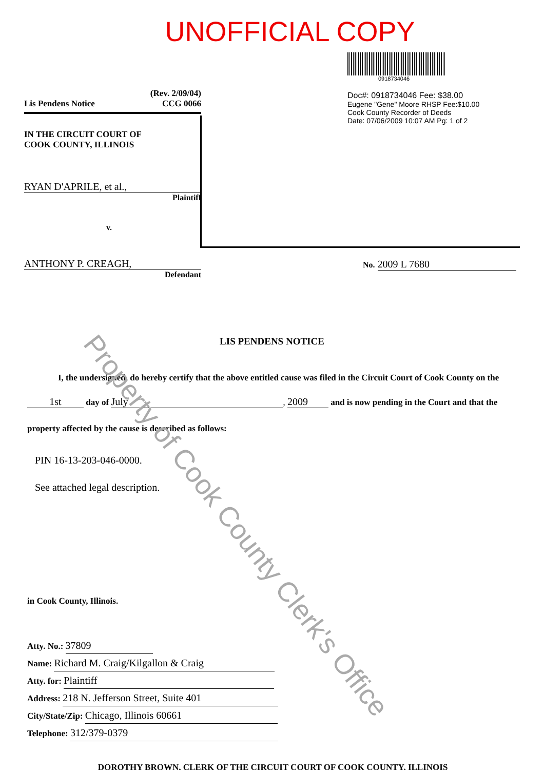UNOFFICIAL COPY
(Rev. 2/09/04)
CCG 0066
Lis Pendens Notice
IN THE CIRCUIT COURT OF
COOK COUNTY, ILLINOIS
RYAN D'APRILE, et al.,
Plaintiff
v.
ANTHONY P. CREAGH,
Defendant
0918734046
Doc#: 0918734046 Fee: $38.00
Eugene "Gene" Moore RHSP Fee:$10.00
Cook County Recorder of Deeds
Date: 07/06/2009 10:07 AM Pg: 1 of 2
No. 2009 L 7680
LIS PENDENS NOTICE
I, the undersigned, do hereby certify that the above entitled cause was filed in the Circuit Court of Cook County on the
1st day of July, 2009 and is now pending in the Court and that the
property affected by the cause is described as follows:
PIN 16-13-203-046-0000.
See attached legal description.
in Cook County, Illinois.
Atty. No.: 37809
Name: Richard M. Craig/Kilgallon & Craig
Atty. for: Plaintiff
Address: 218 N. Jefferson Street, Suite 401
City/State/Zip: Chicago, Illinois 60661
Telephone: 312/379-0379
DOROTHY BROWN, CLERK OF THE CIRCUIT COURT OF COOK COUNTY, ILLINOIS
Property of Cook County Clerk's Office